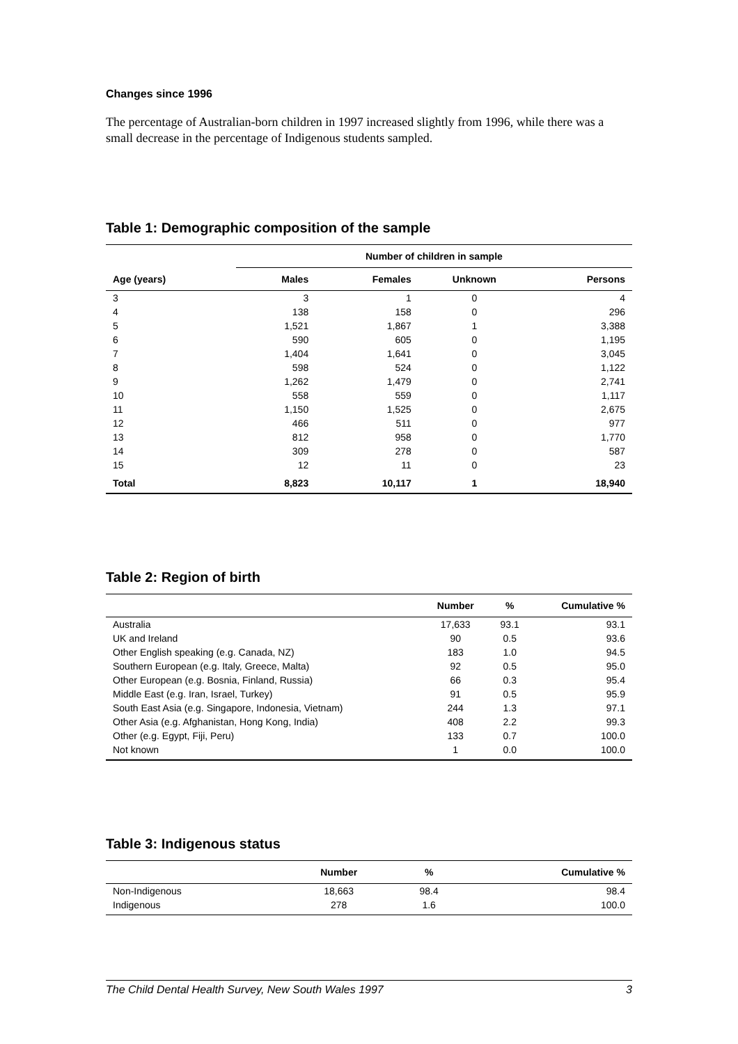Changes since 1996
The percentage of Australian-born children in 1997 increased slightly from 1996, while there was a small decrease in the percentage of Indigenous students sampled.
Table 1: Demographic composition of the sample
| | Number of children in sample | | | |
| --- | --- | --- | --- | --- |
| Age (years) | Males | Females | Unknown | Persons |
| 3 | 3 | 1 | 0 | 4 |
| 4 | 138 | 158 | 0 | 296 |
| 5 | 1,521 | 1,867 | 1 | 3,388 |
| 6 | 590 | 605 | 0 | 1,195 |
| 7 | 1,404 | 1,641 | 0 | 3,045 |
| 8 | 598 | 524 | 0 | 1,122 |
| 9 | 1,262 | 1,479 | 0 | 2,741 |
| 10 | 558 | 559 | 0 | 1,117 |
| 11 | 1,150 | 1,525 | 0 | 2,675 |
| 12 | 466 | 511 | 0 | 977 |
| 13 | 812 | 958 | 0 | 1,770 |
| 14 | 309 | 278 | 0 | 587 |
| 15 | 12 | 11 | 0 | 23 |
| Total | 8,823 | 10,117 | 1 | 18,940 |
Table 2: Region of birth
| | Number | % | Cumulative % |
| --- | --- | --- | --- |
| Australia | 17,633 | 93.1 | 93.1 |
| UK and Ireland | 90 | 0.5 | 93.6 |
| Other English speaking (e.g. Canada, NZ) | 183 | 1.0 | 94.5 |
| Southern European (e.g. Italy, Greece, Malta) | 92 | 0.5 | 95.0 |
| Other European (e.g. Bosnia, Finland, Russia) | 66 | 0.3 | 95.4 |
| Middle East (e.g. Iran, Israel, Turkey) | 91 | 0.5 | 95.9 |
| South East Asia (e.g. Singapore, Indonesia, Vietnam) | 244 | 1.3 | 97.1 |
| Other Asia (e.g. Afghanistan, Hong Kong, India) | 408 | 2.2 | 99.3 |
| Other (e.g. Egypt, Fiji, Peru) | 133 | 0.7 | 100.0 |
| Not known | 1 | 0.0 | 100.0 |
Table 3: Indigenous status
| | Number | % | Cumulative % |
| --- | --- | --- | --- |
| Non-Indigenous | 18,663 | 98.4 | 98.4 |
| Indigenous | 278 | 1.6 | 100.0 |
The Child Dental Health Survey, New South Wales 1997 3